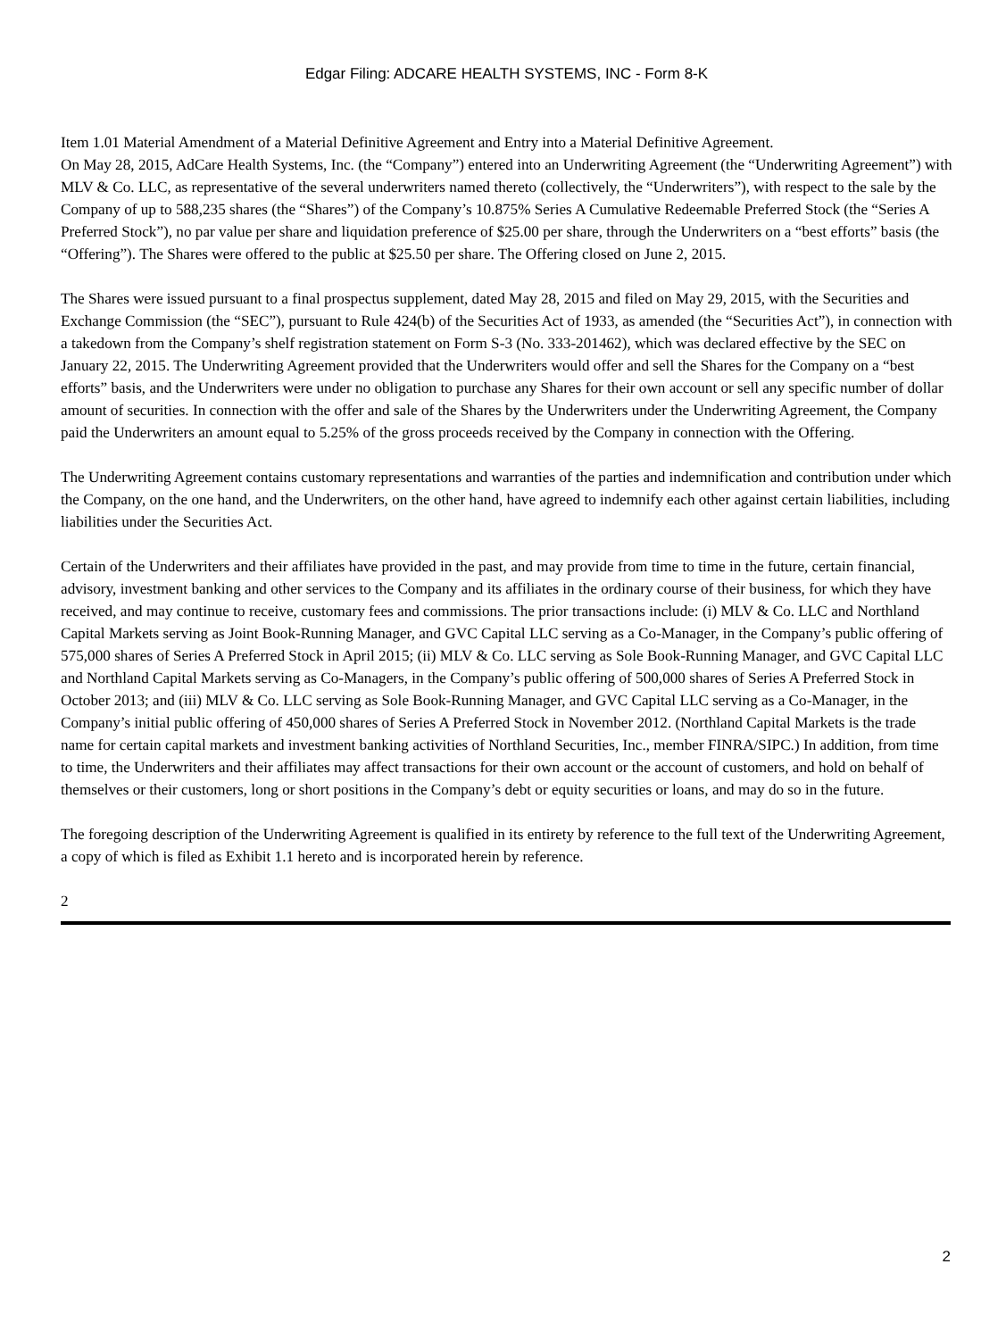Edgar Filing: ADCARE HEALTH SYSTEMS, INC - Form 8-K
Item 1.01 Material Amendment of a Material Definitive Agreement and Entry into a Material Definitive Agreement.
On May 28, 2015, AdCare Health Systems, Inc. (the “Company”) entered into an Underwriting Agreement (the “Underwriting Agreement”) with MLV & Co. LLC, as representative of the several underwriters named thereto (collectively, the “Underwriters”), with respect to the sale by the Company of up to 588,235 shares (the “Shares”) of the Company’s 10.875% Series A Cumulative Redeemable Preferred Stock (the “Series A Preferred Stock”), no par value per share and liquidation preference of $25.00 per share, through the Underwriters on a “best efforts” basis (the “Offering”). The Shares were offered to the public at $25.50 per share. The Offering closed on June 2, 2015.
The Shares were issued pursuant to a final prospectus supplement, dated May 28, 2015 and filed on May 29, 2015, with the Securities and Exchange Commission (the “SEC”), pursuant to Rule 424(b) of the Securities Act of 1933, as amended (the “Securities Act”), in connection with a takedown from the Company’s shelf registration statement on Form S-3 (No. 333-201462), which was declared effective by the SEC on January 22, 2015. The Underwriting Agreement provided that the Underwriters would offer and sell the Shares for the Company on a “best efforts” basis, and the Underwriters were under no obligation to purchase any Shares for their own account or sell any specific number of dollar amount of securities. In connection with the offer and sale of the Shares by the Underwriters under the Underwriting Agreement, the Company paid the Underwriters an amount equal to 5.25% of the gross proceeds received by the Company in connection with the Offering.
The Underwriting Agreement contains customary representations and warranties of the parties and indemnification and contribution under which the Company, on the one hand, and the Underwriters, on the other hand, have agreed to indemnify each other against certain liabilities, including liabilities under the Securities Act.
Certain of the Underwriters and their affiliates have provided in the past, and may provide from time to time in the future, certain financial, advisory, investment banking and other services to the Company and its affiliates in the ordinary course of their business, for which they have received, and may continue to receive, customary fees and commissions. The prior transactions include: (i) MLV & Co. LLC and Northland Capital Markets serving as Joint Book-Running Manager, and GVC Capital LLC serving as a Co-Manager, in the Company’s public offering of 575,000 shares of Series A Preferred Stock in April 2015; (ii) MLV & Co. LLC serving as Sole Book-Running Manager, and GVC Capital LLC and Northland Capital Markets serving as Co-Managers, in the Company’s public offering of 500,000 shares of Series A Preferred Stock in October 2013; and (iii) MLV & Co. LLC serving as Sole Book-Running Manager, and GVC Capital LLC serving as a Co-Manager, in the Company’s initial public offering of 450,000 shares of Series A Preferred Stock in November 2012. (Northland Capital Markets is the trade name for certain capital markets and investment banking activities of Northland Securities, Inc., member FINRA/SIPC.) In addition, from time to time, the Underwriters and their affiliates may affect transactions for their own account or the account of customers, and hold on behalf of themselves or their customers, long or short positions in the Company’s debt or equity securities or loans, and may do so in the future.
The foregoing description of the Underwriting Agreement is qualified in its entirety by reference to the full text of the Underwriting Agreement, a copy of which is filed as Exhibit 1.1 hereto and is incorporated herein by reference.
2
2